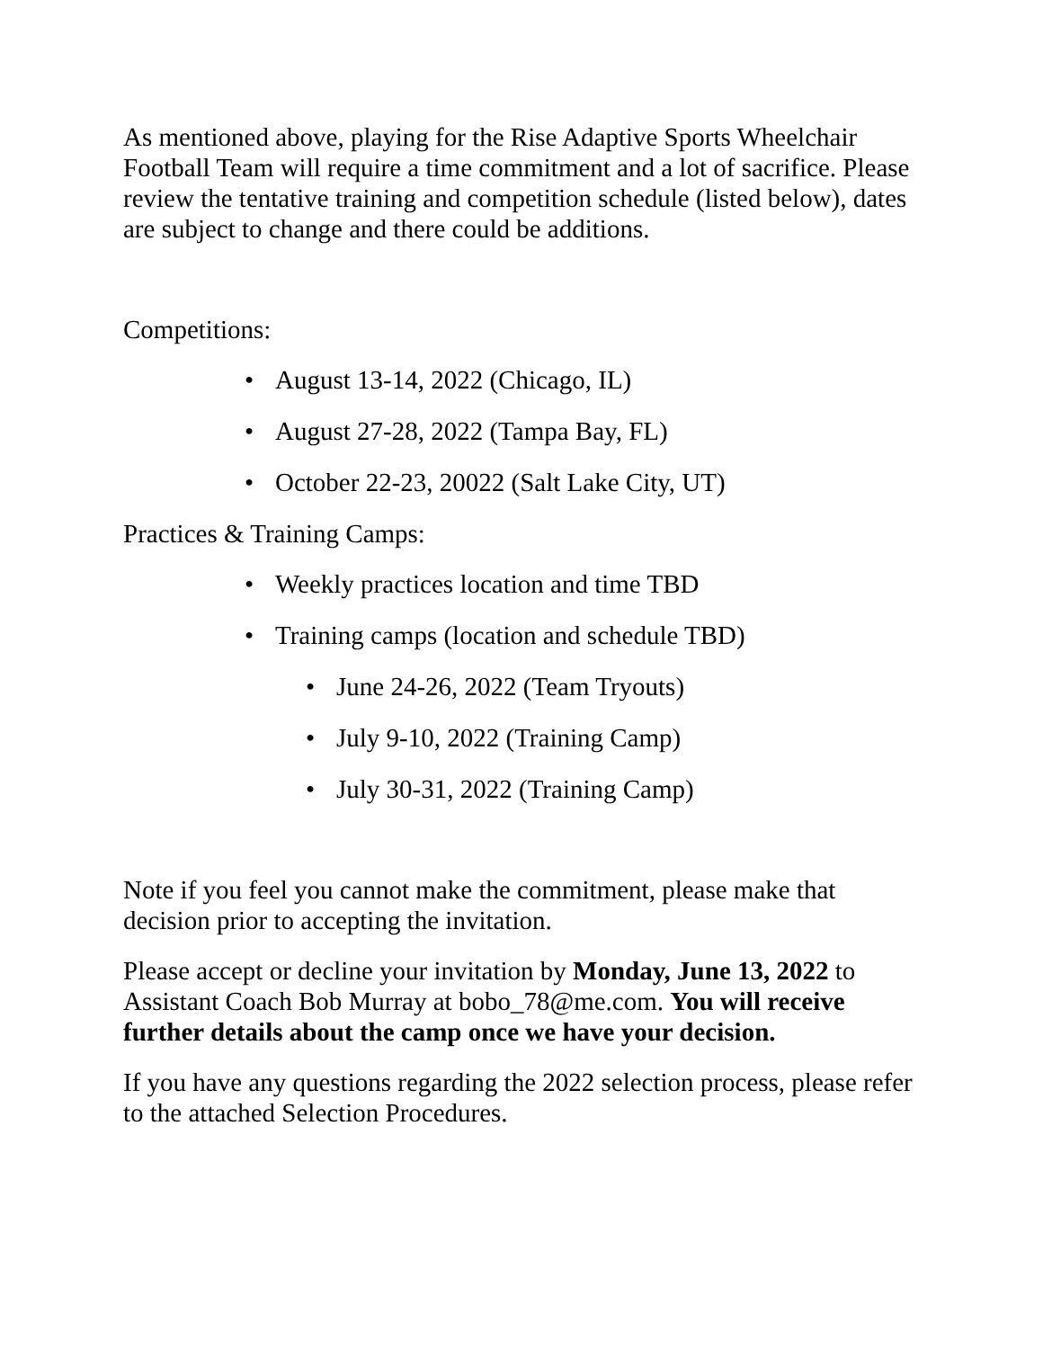As mentioned above, playing for the Rise Adaptive Sports Wheelchair Football Team will require a time commitment and a lot of sacrifice. Please review the tentative training and competition schedule (listed below), dates are subject to change and there could be additions.
Competitions:
• August 13-14, 2022 (Chicago, IL)
• August 27-28, 2022 (Tampa Bay, FL)
• October 22-23, 20022 (Salt Lake City, UT)
Practices & Training Camps:
• Weekly practices location and time TBD
• Training camps (location and schedule TBD)
• June 24-26, 2022 (Team Tryouts)
• July 9-10, 2022 (Training Camp)
• July 30-31, 2022 (Training Camp)
Note if you feel you cannot make the commitment, please make that decision prior to accepting the invitation.
Please accept or decline your invitation by Monday, June 13, 2022 to Assistant Coach Bob Murray at bobo_78@me.com. You will receive further details about the camp once we have your decision.
If you have any questions regarding the 2022 selection process, please refer to the attached Selection Procedures.